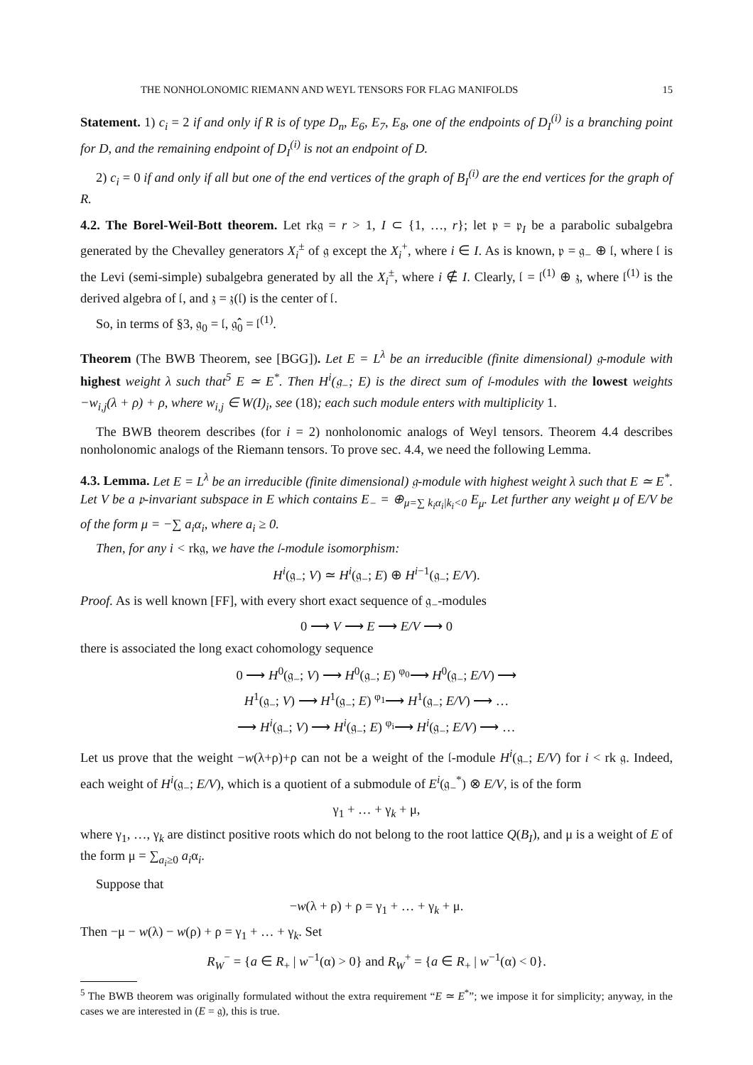THE NONHOLONOMIC RIEMANN AND WEYL TENSORS FOR FLAG MANIFOLDS 15
Statement. 1) c<sub>i</sub> = 2 if and only if R is of type D<sub>n</sub>, E<sub>6</sub>, E<sub>7</sub>, E<sub>8</sub>, one of the endpoints of D<sub>I</sub><sup>(i)</sup> is a branching point for D, and the remaining endpoint of D<sub>I</sub><sup>(i)</sup> is not an endpoint of D.
2) c<sub>i</sub> = 0 if and only if all but one of the end vertices of the graph of B<sub>I</sub><sup>(i)</sup> are the end vertices for the graph of R.
4.2. The Borel-Weil-Bott theorem. Let rk𝔤 = r > 1, I ⊂ {1, …, r}; let 𝔭 = 𝔭<sub>I</sub> be a parabolic subalgebra generated by the Chevalley generators X<sub>i</sub><sup>±</sup> of 𝔤 except the X<sub>i</sub><sup>+</sup>, where i ∈ I. As is known, 𝔭 = 𝔤<sub>−</sub> ⊕ 𝔩, where 𝔩 is the Levi (semi-simple) subalgebra generated by all the X<sub>i</sub><sup>±</sup>, where i ∉ I. Clearly, 𝔩 = 𝔩<sup>(1)</sup> ⊕ 𝔷, where 𝔩<sup>(1)</sup> is the derived algebra of 𝔩, and 𝔷 = 𝔷(𝔩) is the center of 𝔩.
So, in terms of §3, 𝔤<sub>0</sub> = 𝔩, 𝔤̂<sub>0</sub> = 𝔩<sup>(1)</sup>.
Theorem (The BWB Theorem, see [BGG]). Let E = L<sup>λ</sup> be an irreducible (finite dimensional) 𝔤-module with highest weight λ such that<sup>5</sup> E ≃ E<sup>*</sup>. Then H<sup>i</sup>(𝔤<sub>−</sub>; E) is the direct sum of 𝔩-modules with the lowest weights −w<sub>i,j</sub>(λ + ρ) + ρ, where w<sub>i,j</sub> ∈ W(I)<sub>i</sub>, see (18); each such module enters with multiplicity 1.
The BWB theorem describes (for i = 2) nonholonomic analogs of Weyl tensors. Theorem 4.4 describes nonholonomic analogs of the Riemann tensors. To prove sec. 4.4, we need the following Lemma.
4.3. Lemma. Let E = L<sup>λ</sup> be an irreducible (finite dimensional) 𝔤-module with highest weight λ such that E ≃ E<sup>*</sup>. Let V be a 𝔭-invariant subspace in E which contains E<sub>−</sub> = ⊕<sub>μ=∑ k<sub>i</sub>α<sub>i</sub>|k<sub>i</sub><0</sub> E<sub>μ</sub>. Let further any weight μ of E/V be of the form μ = −∑ a<sub>i</sub>α<sub>i</sub>, where a<sub>i</sub> ≥ 0.
Then, for any i < rk𝔤, we have the 𝔩-module isomorphism:
H<sup>i</sup>(𝔤<sub>−</sub>; V) ≃ H<sup>i</sup>(𝔤<sub>−</sub>; E) ⊕ H<sup>i−1</sup>(𝔤<sub>−</sub>; E/V).
Proof. As is well known [FF], with every short exact sequence of 𝔤<sub>−</sub>-modules
0 ⟶ V ⟶ E ⟶ E/V ⟶ 0
there is associated the long exact cohomology sequence
0 ⟶ H<sup>0</sup>(𝔤<sub>−</sub>; V) ⟶ H<sup>0</sup>(𝔤<sub>−</sub>; E) <sup>φ<sub>0</sub></sup>⟶ H<sup>0</sup>(𝔤<sub>−</sub>; E/V) ⟶
H<sup>1</sup>(𝔤<sub>−</sub>; V) ⟶ H<sup>1</sup>(𝔤<sub>−</sub>; E) <sup>φ<sub>1</sub></sup>⟶ H<sup>1</sup>(𝔤<sub>−</sub>; E/V) ⟶ …
⟶ H<sup>i</sup>(𝔤<sub>−</sub>; V) ⟶ H<sup>i</sup>(𝔤<sub>−</sub>; E) <sup>φ<sub>i</sub></sup>⟶ H<sup>i</sup>(𝔤<sub>−</sub>; E/V) ⟶ …
Let us prove that the weight −w(λ+ρ)+ρ can not be a weight of the 𝔩-module H<sup>i</sup>(𝔤<sub>−</sub>; E/V) for i < rk 𝔤. Indeed, each weight of H<sup>i</sup>(𝔤<sub>−</sub>; E/V), which is a quotient of a submodule of E<sup>i</sup>(𝔤<sub>−</sub><sup>*</sup>) ⊗ E/V, is of the form
γ<sub>1</sub> + … + γ<sub>k</sub> + μ,
where γ<sub>1</sub>, …, γ<sub>k</sub> are distinct positive roots which do not belong to the root lattice Q(B<sub>I</sub>), and μ is a weight of E of the form μ = ∑<sub>a<sub>i</sub>≥0</sub> a<sub>i</sub>α<sub>i</sub>.
Suppose that
−w(λ + ρ) + ρ = γ<sub>1</sub> + … + γ<sub>k</sub> + μ.
Then −μ − w(λ) − w(ρ) + ρ = γ<sub>1</sub> + … + γ<sub>k</sub>. Set
R<sub>W</sub><sup>−</sup> = {a ∈ R<sub>+</sub> | w<sup>−1</sup>(α) > 0} and R<sub>W</sub><sup>+</sup> = {a ∈ R<sub>+</sub> | w<sup>−1</sup>(α) < 0}.
<sup>5</sup> The BWB theorem was originally formulated without the extra requirement “E ≃ E<sup>*</sup>”; we impose it for simplicity; anyway, in the cases we are interested in (E = 𝔤), this is true.